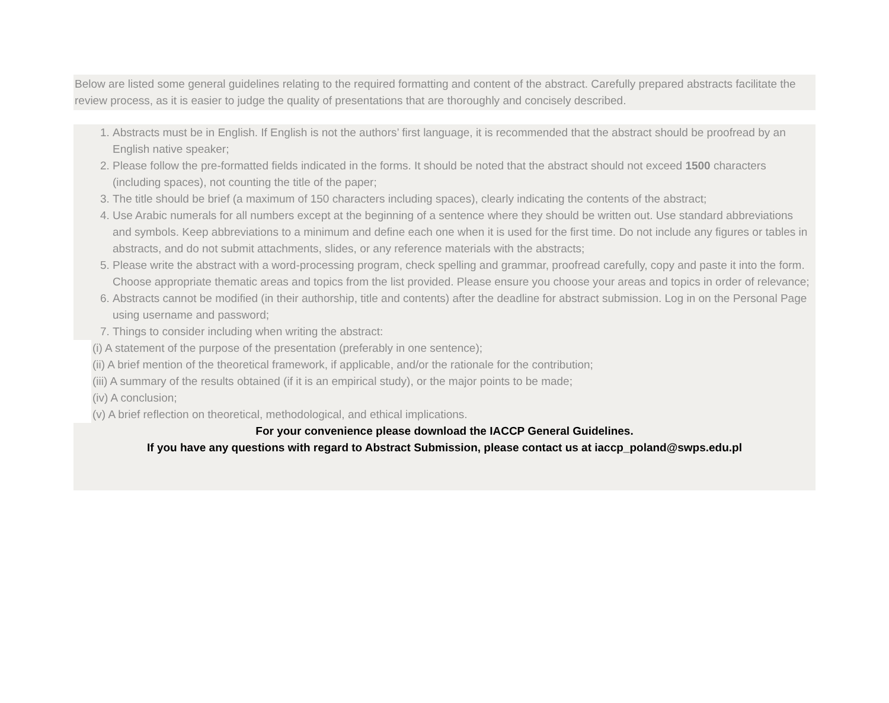Below are listed some general guidelines relating to the required formatting and content of the abstract. Carefully prepared abstracts facilitate the review process, as it is easier to judge the quality of presentations that are thoroughly and concisely described.
1. Abstracts must be in English. If English is not the authors’ first language, it is recommended that the abstract should be proofread by an English native speaker;
2. Please follow the pre-formatted fields indicated in the forms. It should be noted that the abstract should not exceed 1500 characters (including spaces), not counting the title of the paper;
3. The title should be brief (a maximum of 150 characters including spaces), clearly indicating the contents of the abstract;
4. Use Arabic numerals for all numbers except at the beginning of a sentence where they should be written out. Use standard abbreviations and symbols. Keep abbreviations to a minimum and define each one when it is used for the first time. Do not include any figures or tables in abstracts, and do not submit attachments, slides, or any reference materials with the abstracts;
5. Please write the abstract with a word-processing program, check spelling and grammar, proofread carefully, copy and paste it into the form. Choose appropriate thematic areas and topics from the list provided. Please ensure you choose your areas and topics in order of relevance;
6. Abstracts cannot be modified (in their authorship, title and contents) after the deadline for abstract submission. Log in on the Personal Page using username and password;
7. Things to consider including when writing the abstract:
(i) A statement of the purpose of the presentation (preferably in one sentence);
(ii) A brief mention of the theoretical framework, if applicable, and/or the rationale for the contribution;
(iii) A summary of the results obtained (if it is an empirical study), or the major points to be made;
(iv) A conclusion;
(v) A brief reflection on theoretical, methodological, and ethical implications.
For your convenience please download the IACCP General Guidelines.
If you have any questions with regard to Abstract Submission, please contact us at iaccp_poland@swps.edu.pl